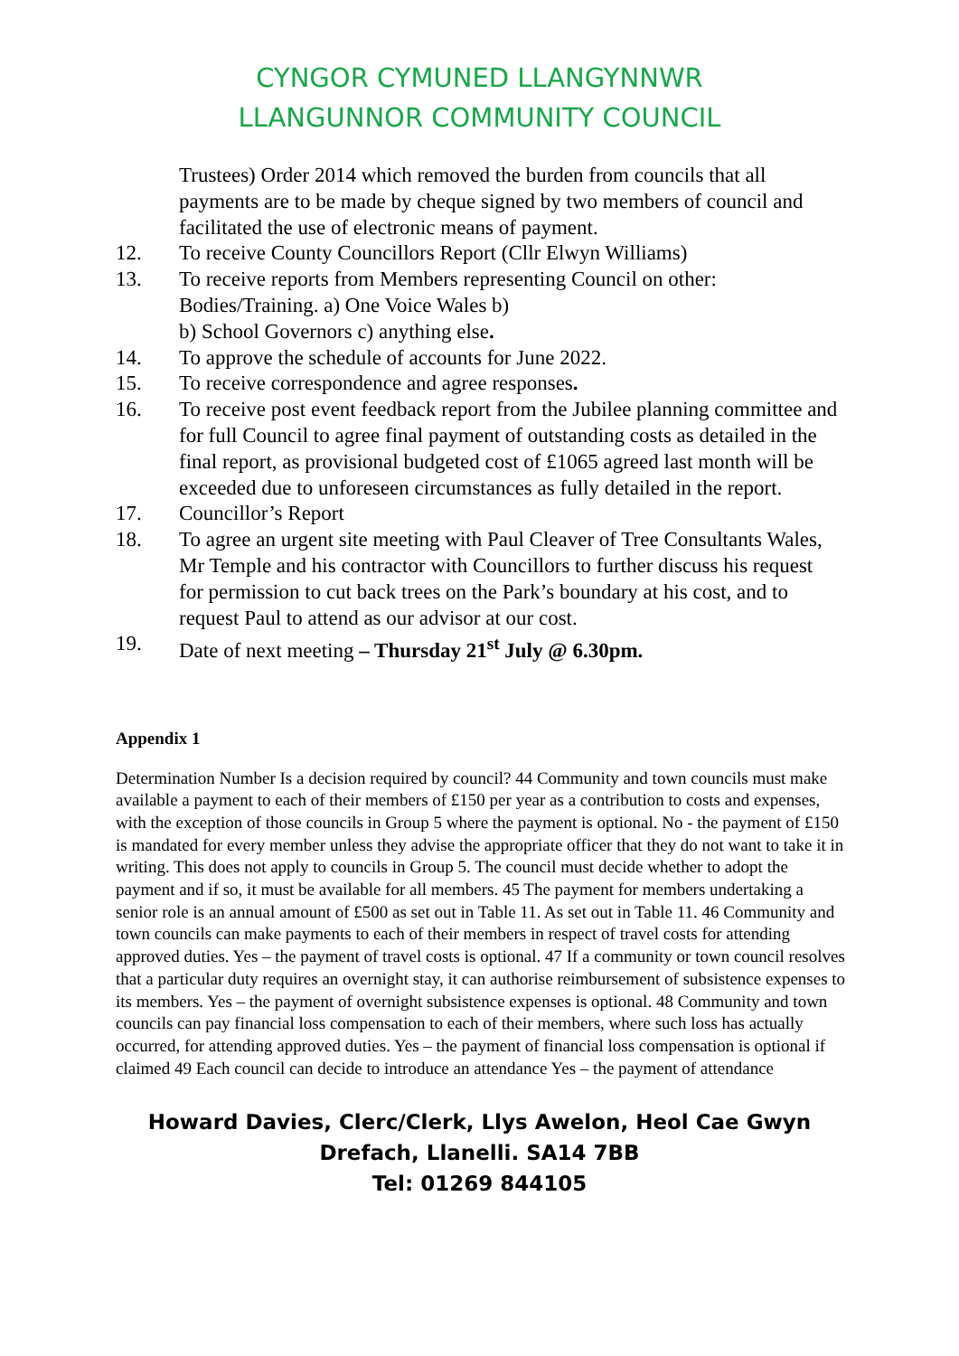CYNGOR CYMUNED LLANGYNNWR
LLANGUNNOR COMMUNITY COUNCIL
Trustees) Order 2014 which removed the burden from councils that all payments are to be made by cheque signed by two members of council and facilitated the use of electronic means of payment.
12. To receive County Councillors Report (Cllr Elwyn Williams)
13. To receive reports from Members representing Council on other: Bodies/Training. a) One Voice Wales b)
b) School Governors c) anything else.
14. To approve the schedule of accounts for June 2022.
15. To receive correspondence and agree responses.
16. To receive post event feedback report from the Jubilee planning committee and for full Council to agree final payment of outstanding costs as detailed in the final report, as provisional budgeted cost of £1065 agreed last month will be exceeded due to unforeseen circumstances as fully detailed in the report.
17. Councillor’s Report
18. To agree an urgent site meeting with Paul Cleaver of Tree Consultants Wales, Mr Temple and his contractor with Councillors to further discuss his request for permission to cut back trees on the Park’s boundary at his cost, and to request Paul to attend as our advisor at our cost.
19. Date of next meeting – Thursday 21<sup>st</sup> July @ 6.30pm.
Appendix 1
Determination Number Is a decision required by council? 44 Community and town councils must make available a payment to each of their members of £150 per year as a contribution to costs and expenses, with the exception of those councils in Group 5 where the payment is optional. No - the payment of £150 is mandated for every member unless they advise the appropriate officer that they do not want to take it in writing. This does not apply to councils in Group 5. The council must decide whether to adopt the payment and if so, it must be available for all members. 45 The payment for members undertaking a senior role is an annual amount of £500 as set out in Table 11. As set out in Table 11. 46 Community and town councils can make payments to each of their members in respect of travel costs for attending approved duties. Yes – the payment of travel costs is optional. 47 If a community or town council resolves that a particular duty requires an overnight stay, it can authorise reimbursement of subsistence expenses to its members. Yes – the payment of overnight subsistence expenses is optional. 48 Community and town councils can pay financial loss compensation to each of their members, where such loss has actually occurred, for attending approved duties. Yes – the payment of financial loss compensation is optional if claimed 49 Each council can decide to introduce an attendance Yes – the payment of attendance
Howard Davies, Clerc/Clerk, Llys Awelon, Heol Cae Gwyn
Drefach, Llanelli. SA14 7BB
Tel: 01269 844105